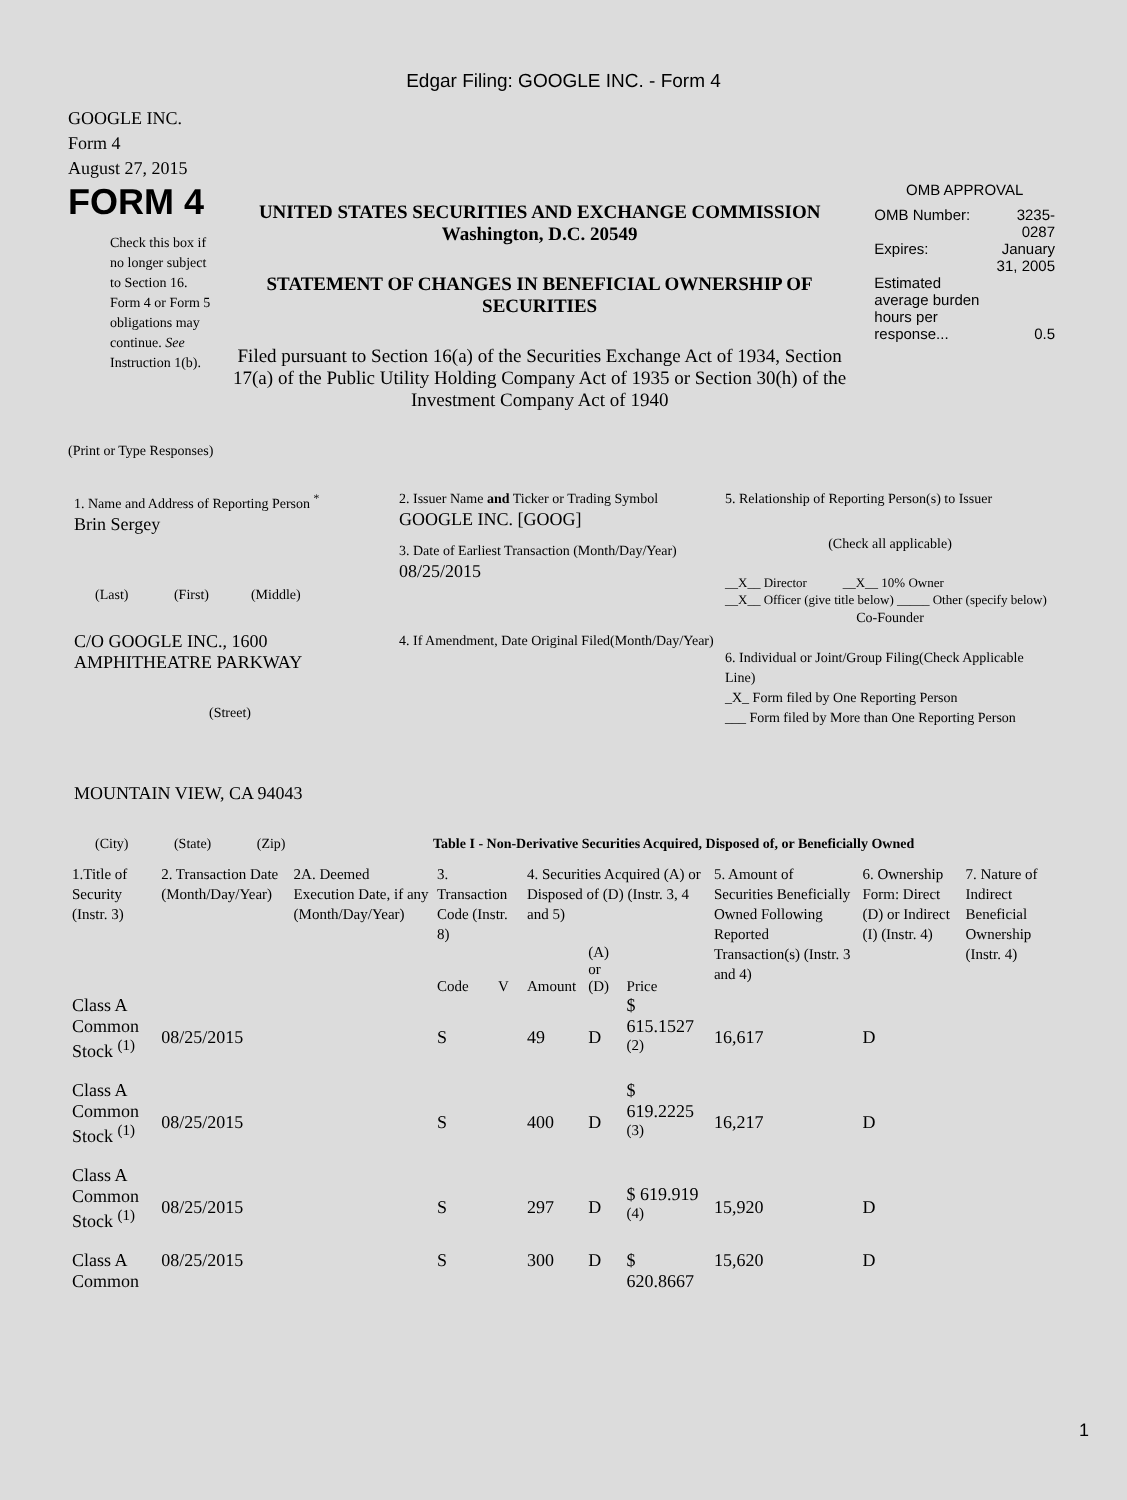Edgar Filing: GOOGLE INC. - Form 4
GOOGLE INC.
Form 4
August 27, 2015
FORM 4
Check this box if no longer subject to Section 16. Form 4 or Form 5 obligations may continue. See Instruction 1(b).
UNITED STATES SECURITIES AND EXCHANGE COMMISSION
Washington, D.C. 20549
STATEMENT OF CHANGES IN BENEFICIAL OWNERSHIP OF SECURITIES
Filed pursuant to Section 16(a) of the Securities Exchange Act of 1934, Section 17(a) of the Public Utility Holding Company Act of 1935 or Section 30(h) of the Investment Company Act of 1940
OMB APPROVAL
| OMB Number: | 3235-0287 |
| Expires: | January 31, 2005 |
| Estimated average burden hours per response... | 0.5 |
(Print or Type Responses)
1. Name and Address of Reporting Person <sup>*</sup>
Brin Sergey
(Last) (First) (Middle)
C/O GOOGLE INC., 1600 AMPHITHEATRE PARKWAY
(Street)
MOUNTAIN VIEW, CA 94043
(City) (State) (Zip)
2. Issuer Name and Ticker or Trading Symbol
GOOGLE INC. [GOOG]
3. Date of Earliest Transaction (Month/Day/Year)
08/25/2015
4. If Amendment, Date Original Filed(Month/Day/Year)
5. Relationship of Reporting Person(s) to Issuer
(Check all applicable)
__X__ Director __X__ 10% Owner
__X__ Officer (give title below) _____ Other (specify below)
Co-Founder
6. Individual or Joint/Group Filing(Check Applicable Line)
_X_ Form filed by One Reporting Person
___ Form filed by More than One Reporting Person
Table I - Non-Derivative Securities Acquired, Disposed of, or Beneficially Owned
| 1.Title of Security (Instr. 3) | 2. Transaction Date (Month/Day/Year) | 2A. Deemed Execution Date, if any (Month/Day/Year) | 3. Transaction Code (Instr. 8) | | 4. Securities Acquired (A) or Disposed of (D) (Instr. 3, 4 and 5) | | | 5. Amount of Securities Beneficially Owned Following Reported Transaction(s) (Instr. 3 and 4) | 6. Ownership Form: Direct (D) or Indirect (I) (Instr. 4) | 7. Nature of Indirect Beneficial Ownership (Instr. 4) |
| --- | --- | --- | --- | --- | --- | --- | --- | --- | --- | --- |
| | | | Code | V | Amount | (A) or (D) | Price | | | |
| Class A Common Stock <sup>(1)</sup> | 08/25/2015 | | S | | 49 | D | $ 615.1527 <sup>(2)</sup> | 16,617 | D | |
| Class A Common Stock <sup>(1)</sup> | 08/25/2015 | | S | | 400 | D | $ 619.2225 <sup>(3)</sup> | 16,217 | D | |
| Class A Common Stock <sup>(1)</sup> | 08/25/2015 | | S | | 297 | D | $ 619.919 <sup>(4)</sup> | 15,920 | D | |
| Class A Common | 08/25/2015 | | S | | 300 | D | $ 620.8667 | 15,620 | D | |
1